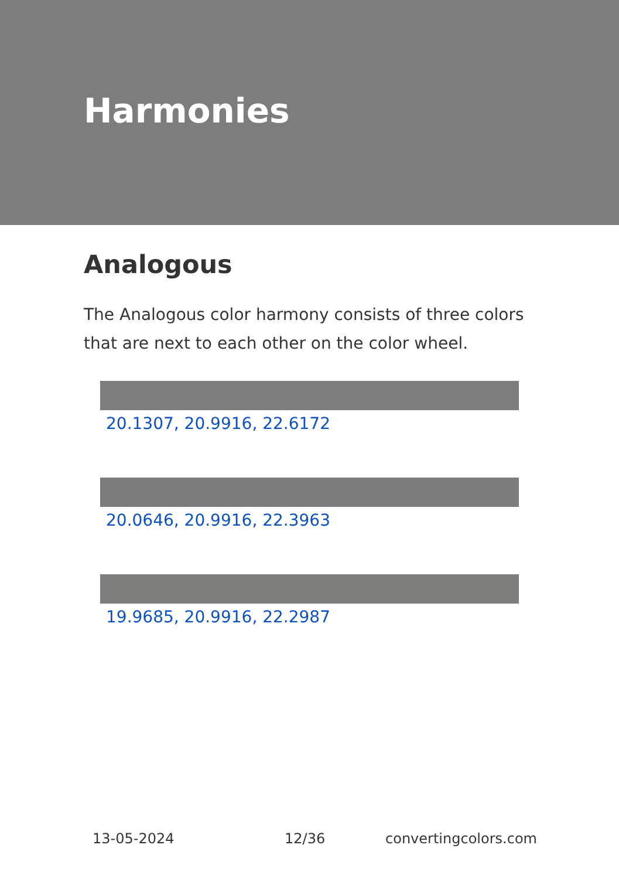Harmonies
Analogous
The Analogous color harmony consists of three colors that are next to each other on the color wheel.
20.1307, 20.9916, 22.6172
20.0646, 20.9916, 22.3963
19.9685, 20.9916, 22.2987
13-05-2024 12/36 convertingcolors.com